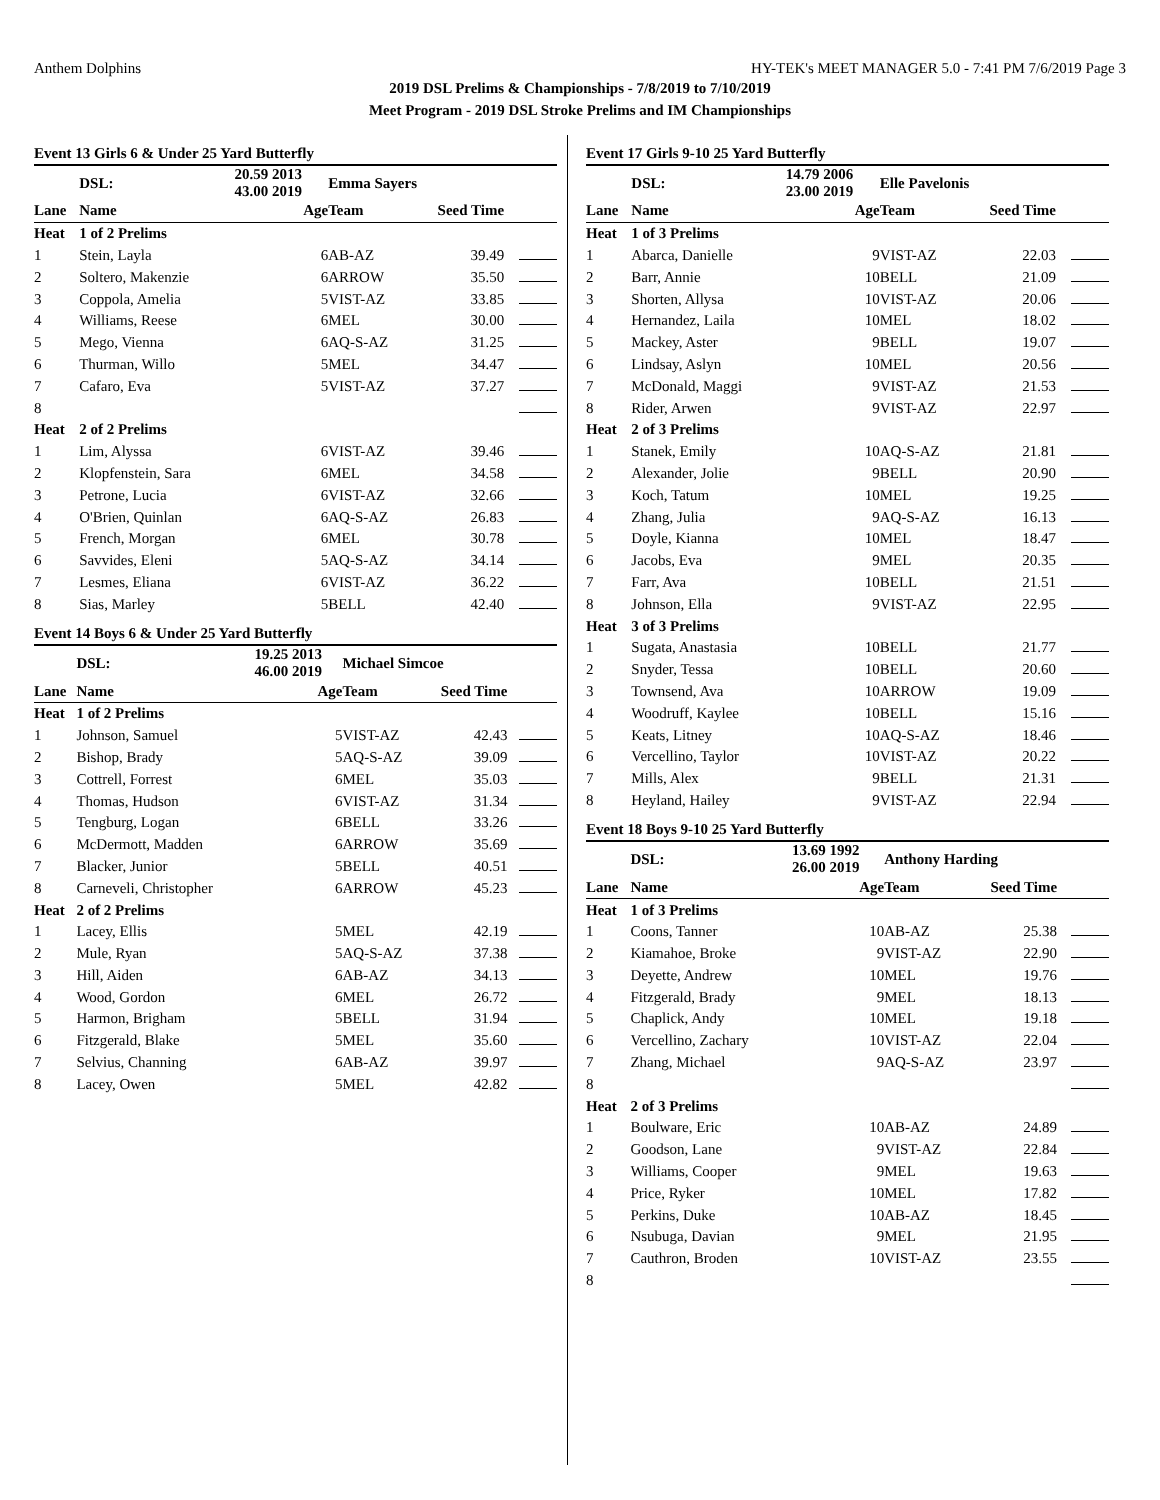Anthem Dolphins HY-TEK's MEET MANAGER 5.0 - 7:41 PM 7/6/2019 Page 3
2019 DSL Prelims & Championships - 7/8/2019 to 7/10/2019
Meet Program - 2019 DSL Stroke Prelims and IM Championships
Event 13 Girls 6 & Under 25 Yard Butterfly
| | DSL: | 20.59 2013 43.00 2019 | Emma Sayers | | |
| Lane | Name | Age | Team | Seed Time | |
| Heat | 1 of 2 Prelims | | | | |
| 1 | Stein, Layla | 6 | AB-AZ | 39.49 | |
| 2 | Soltero, Makenzie | 6 | ARROW | 35.50 | |
| 3 | Coppola, Amelia | 5 | VIST-AZ | 33.85 | |
| 4 | Williams, Reese | 6 | MEL | 30.00 | |
| 5 | Mego, Vienna | 6 | AQ-S-AZ | 31.25 | |
| 6 | Thurman, Willo | 5 | MEL | 34.47 | |
| 7 | Cafaro, Eva | 5 | VIST-AZ | 37.27 | |
| 8 | | | | | |
| Heat | 2 of 2 Prelims | | | | |
| 1 | Lim, Alyssa | 6 | VIST-AZ | 39.46 | |
| 2 | Klopfenstein, Sara | 6 | MEL | 34.58 | |
| 3 | Petrone, Lucia | 6 | VIST-AZ | 32.66 | |
| 4 | O'Brien, Quinlan | 6 | AQ-S-AZ | 26.83 | |
| 5 | French, Morgan | 6 | MEL | 30.78 | |
| 6 | Savvides, Eleni | 5 | AQ-S-AZ | 34.14 | |
| 7 | Lesmes, Eliana | 6 | VIST-AZ | 36.22 | |
| 8 | Sias, Marley | 5 | BELL | 42.40 | |
Event 14 Boys 6 & Under 25 Yard Butterfly
| | DSL: | 19.25 2013 46.00 2019 | Michael Simcoe | | |
| Lane | Name | Age | Team | Seed Time | |
| Heat | 1 of 2 Prelims | | | | |
| 1 | Johnson, Samuel | 5 | VIST-AZ | 42.43 | |
| 2 | Bishop, Brady | 5 | AQ-S-AZ | 39.09 | |
| 3 | Cottrell, Forrest | 6 | MEL | 35.03 | |
| 4 | Thomas, Hudson | 6 | VIST-AZ | 31.34 | |
| 5 | Tengburg, Logan | 6 | BELL | 33.26 | |
| 6 | McDermott, Madden | 6 | ARROW | 35.69 | |
| 7 | Blacker, Junior | 5 | BELL | 40.51 | |
| 8 | Carneveli, Christopher | 6 | ARROW | 45.23 | |
| Heat | 2 of 2 Prelims | | | | |
| 1 | Lacey, Ellis | 5 | MEL | 42.19 | |
| 2 | Mule, Ryan | 5 | AQ-S-AZ | 37.38 | |
| 3 | Hill, Aiden | 6 | AB-AZ | 34.13 | |
| 4 | Wood, Gordon | 6 | MEL | 26.72 | |
| 5 | Harmon, Brigham | 5 | BELL | 31.94 | |
| 6 | Fitzgerald, Blake | 5 | MEL | 35.60 | |
| 7 | Selvius, Channing | 6 | AB-AZ | 39.97 | |
| 8 | Lacey, Owen | 5 | MEL | 42.82 | |
Event 17 Girls 9-10 25 Yard Butterfly
| | DSL: | 14.79 2006 23.00 2019 | Elle Pavelonis | | |
| Lane | Name | Age | Team | Seed Time | |
| Heat | 1 of 3 Prelims | | | | |
| 1 | Abarca, Danielle | 9 | VIST-AZ | 22.03 | |
| 2 | Barr, Annie | 10 | BELL | 21.09 | |
| 3 | Shorten, Allysa | 10 | VIST-AZ | 20.06 | |
| 4 | Hernandez, Laila | 10 | MEL | 18.02 | |
| 5 | Mackey, Aster | 9 | BELL | 19.07 | |
| 6 | Lindsay, Aslyn | 10 | MEL | 20.56 | |
| 7 | McDonald, Maggi | 9 | VIST-AZ | 21.53 | |
| 8 | Rider, Arwen | 9 | VIST-AZ | 22.97 | |
| Heat | 2 of 3 Prelims | | | | |
| 1 | Stanek, Emily | 10 | AQ-S-AZ | 21.81 | |
| 2 | Alexander, Jolie | 9 | BELL | 20.90 | |
| 3 | Koch, Tatum | 10 | MEL | 19.25 | |
| 4 | Zhang, Julia | 9 | AQ-S-AZ | 16.13 | |
| 5 | Doyle, Kianna | 10 | MEL | 18.47 | |
| 6 | Jacobs, Eva | 9 | MEL | 20.35 | |
| 7 | Farr, Ava | 10 | BELL | 21.51 | |
| 8 | Johnson, Ella | 9 | VIST-AZ | 22.95 | |
| Heat | 3 of 3 Prelims | | | | |
| 1 | Sugata, Anastasia | 10 | BELL | 21.77 | |
| 2 | Snyder, Tessa | 10 | BELL | 20.60 | |
| 3 | Townsend, Ava | 10 | ARROW | 19.09 | |
| 4 | Woodruff, Kaylee | 10 | BELL | 15.16 | |
| 5 | Keats, Litney | 10 | AQ-S-AZ | 18.46 | |
| 6 | Vercellino, Taylor | 10 | VIST-AZ | 20.22 | |
| 7 | Mills, Alex | 9 | BELL | 21.31 | |
| 8 | Heyland, Hailey | 9 | VIST-AZ | 22.94 | |
Event 18 Boys 9-10 25 Yard Butterfly
| | DSL: | 13.69 1992 26.00 2019 | Anthony Harding | | |
| Lane | Name | Age | Team | Seed Time | |
| Heat | 1 of 3 Prelims | | | | |
| 1 | Coons, Tanner | 10 | AB-AZ | 25.38 | |
| 2 | Kiamahoe, Broke | 9 | VIST-AZ | 22.90 | |
| 3 | Deyette, Andrew | 10 | MEL | 19.76 | |
| 4 | Fitzgerald, Brady | 9 | MEL | 18.13 | |
| 5 | Chaplick, Andy | 10 | MEL | 19.18 | |
| 6 | Vercellino, Zachary | 10 | VIST-AZ | 22.04 | |
| 7 | Zhang, Michael | 9 | AQ-S-AZ | 23.97 | |
| 8 | | | | | |
| Heat | 2 of 3 Prelims | | | | |
| 1 | Boulware, Eric | 10 | AB-AZ | 24.89 | |
| 2 | Goodson, Lane | 9 | VIST-AZ | 22.84 | |
| 3 | Williams, Cooper | 9 | MEL | 19.63 | |
| 4 | Price, Ryker | 10 | MEL | 17.82 | |
| 5 | Perkins, Duke | 10 | AB-AZ | 18.45 | |
| 6 | Nsubuga, Davian | 9 | MEL | 21.95 | |
| 7 | Cauthron, Broden | 10 | VIST-AZ | 23.55 | |
| 8 | | | | | |